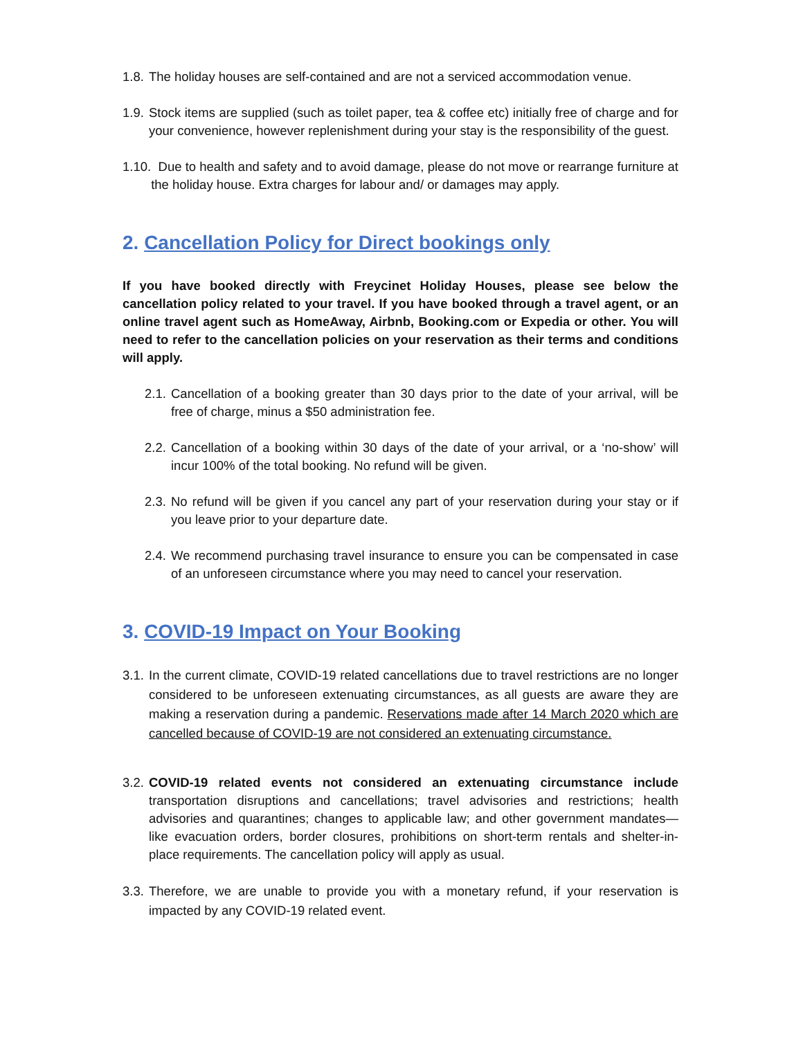1.8. The holiday houses are self-contained and are not a serviced accommodation venue.
1.9. Stock items are supplied (such as toilet paper, tea & coffee etc) initially free of charge and for your convenience, however replenishment during your stay is the responsibility of the guest.
1.10. Due to health and safety and to avoid damage, please do not move or rearrange furniture at the holiday house. Extra charges for labour and/ or damages may apply.
2. Cancellation Policy for Direct bookings only
If you have booked directly with Freycinet Holiday Houses, please see below the cancellation policy related to your travel. If you have booked through a travel agent, or an online travel agent such as HomeAway, Airbnb, Booking.com or Expedia or other. You will need to refer to the cancellation policies on your reservation as their terms and conditions will apply.
2.1. Cancellation of a booking greater than 30 days prior to the date of your arrival, will be free of charge, minus a $50 administration fee.
2.2. Cancellation of a booking within 30 days of the date of your arrival, or a ‘no-show’ will incur 100% of the total booking. No refund will be given.
2.3. No refund will be given if you cancel any part of your reservation during your stay or if you leave prior to your departure date.
2.4. We recommend purchasing travel insurance to ensure you can be compensated in case of an unforeseen circumstance where you may need to cancel your reservation.
3. COVID-19 Impact on Your Booking
3.1. In the current climate, COVID-19 related cancellations due to travel restrictions are no longer considered to be unforeseen extenuating circumstances, as all guests are aware they are making a reservation during a pandemic. Reservations made after 14 March 2020 which are cancelled because of COVID-19 are not considered an extenuating circumstance.
3.2. COVID-19 related events not considered an extenuating circumstance include transportation disruptions and cancellations; travel advisories and restrictions; health advisories and quarantines; changes to applicable law; and other government mandates—like evacuation orders, border closures, prohibitions on short-term rentals and shelter-in-place requirements. The cancellation policy will apply as usual.
3.3. Therefore, we are unable to provide you with a monetary refund, if your reservation is impacted by any COVID-19 related event.